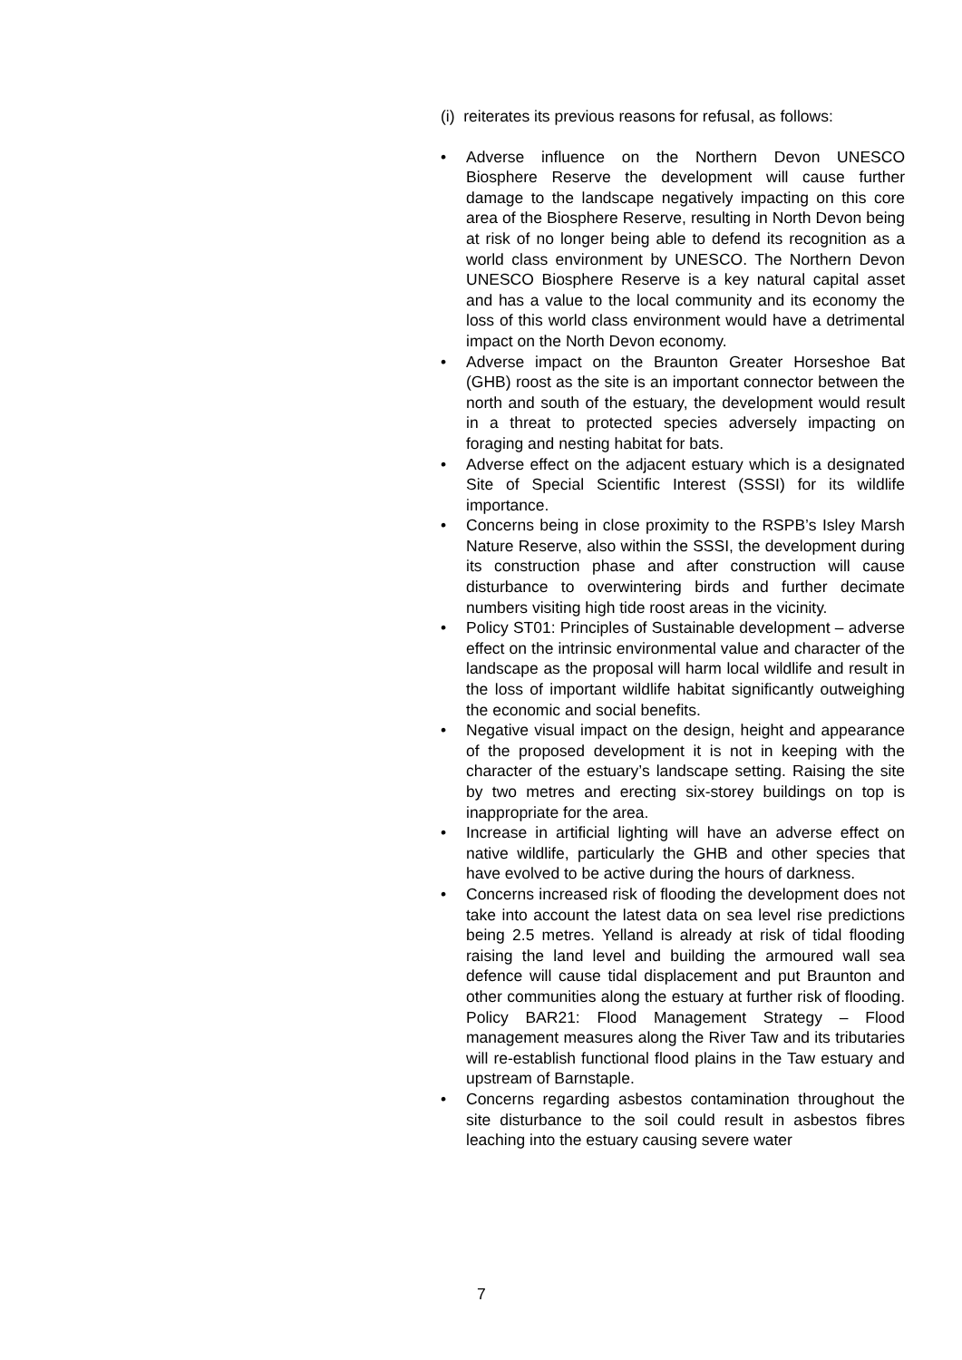(i) reiterates its previous reasons for refusal, as follows:
• Adverse influence on the Northern Devon UNESCO Biosphere Reserve the development will cause further damage to the landscape negatively impacting on this core area of the Biosphere Reserve, resulting in North Devon being at risk of no longer being able to defend its recognition as a world class environment by UNESCO. The Northern Devon UNESCO Biosphere Reserve is a key natural capital asset and has a value to the local community and its economy the loss of this world class environment would have a detrimental impact on the North Devon economy.
• Adverse impact on the Braunton Greater Horseshoe Bat (GHB) roost as the site is an important connector between the north and south of the estuary, the development would result in a threat to protected species adversely impacting on foraging and nesting habitat for bats.
• Adverse effect on the adjacent estuary which is a designated Site of Special Scientific Interest (SSSI) for its wildlife importance.
• Concerns being in close proximity to the RSPB’s Isley Marsh Nature Reserve, also within the SSSI, the development during its construction phase and after construction will cause disturbance to overwintering birds and further decimate numbers visiting high tide roost areas in the vicinity.
• Policy ST01: Principles of Sustainable development – adverse effect on the intrinsic environmental value and character of the landscape as the proposal will harm local wildlife and result in the loss of important wildlife habitat significantly outweighing the economic and social benefits.
• Negative visual impact on the design, height and appearance of the proposed development it is not in keeping with the character of the estuary’s landscape setting. Raising the site by two metres and erecting six-storey buildings on top is inappropriate for the area.
• Increase in artificial lighting will have an adverse effect on native wildlife, particularly the GHB and other species that have evolved to be active during the hours of darkness.
• Concerns increased risk of flooding the development does not take into account the latest data on sea level rise predictions being 2.5 metres. Yelland is already at risk of tidal flooding raising the land level and building the armoured wall sea defence will cause tidal displacement and put Braunton and other communities along the estuary at further risk of flooding. Policy BAR21: Flood Management Strategy – Flood management measures along the River Taw and its tributaries will re-establish functional flood plains in the Taw estuary and upstream of Barnstaple.
• Concerns regarding asbestos contamination throughout the site disturbance to the soil could result in asbestos fibres leaching into the estuary causing severe water
7